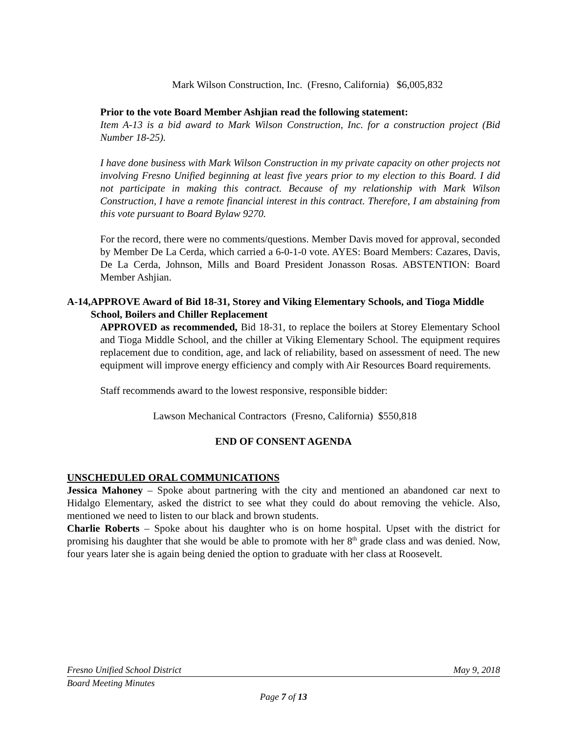Mark Wilson Construction, Inc. (Fresno, California) $6,005,832
Prior to the vote Board Member Ashjian read the following statement:
Item A-13 is a bid award to Mark Wilson Construction, Inc. for a construction project (Bid Number 18-25).
I have done business with Mark Wilson Construction in my private capacity on other projects not involving Fresno Unified beginning at least five years prior to my election to this Board. I did not participate in making this contract. Because of my relationship with Mark Wilson Construction, I have a remote financial interest in this contract. Therefore, I am abstaining from this vote pursuant to Board Bylaw 9270.
For the record, there were no comments/questions. Member Davis moved for approval, seconded by Member De La Cerda, which carried a 6-0-1-0 vote. AYES: Board Members: Cazares, Davis, De La Cerda, Johnson, Mills and Board President Jonasson Rosas. ABSTENTION: Board Member Ashjian.
A-14, APPROVE Award of Bid 18-31, Storey and Viking Elementary Schools, and Tioga Middle School, Boilers and Chiller Replacement
APPROVED as recommended, Bid 18-31, to replace the boilers at Storey Elementary School and Tioga Middle School, and the chiller at Viking Elementary School. The equipment requires replacement due to condition, age, and lack of reliability, based on assessment of need. The new equipment will improve energy efficiency and comply with Air Resources Board requirements.
Staff recommends award to the lowest responsive, responsible bidder:
Lawson Mechanical Contractors (Fresno, California) $550,818
END OF CONSENT AGENDA
UNSCHEDULED ORAL COMMUNICATIONS
Jessica Mahoney – Spoke about partnering with the city and mentioned an abandoned car next to Hidalgo Elementary, asked the district to see what they could do about removing the vehicle. Also, mentioned we need to listen to our black and brown students.
Charlie Roberts – Spoke about his daughter who is on home hospital. Upset with the district for promising his daughter that she would be able to promote with her 8<sup>th</sup> grade class and was denied. Now, four years later she is again being denied the option to graduate with her class at Roosevelt.
Fresno Unified School District May 9, 2018
Board Meeting Minutes
Page 7 of 13